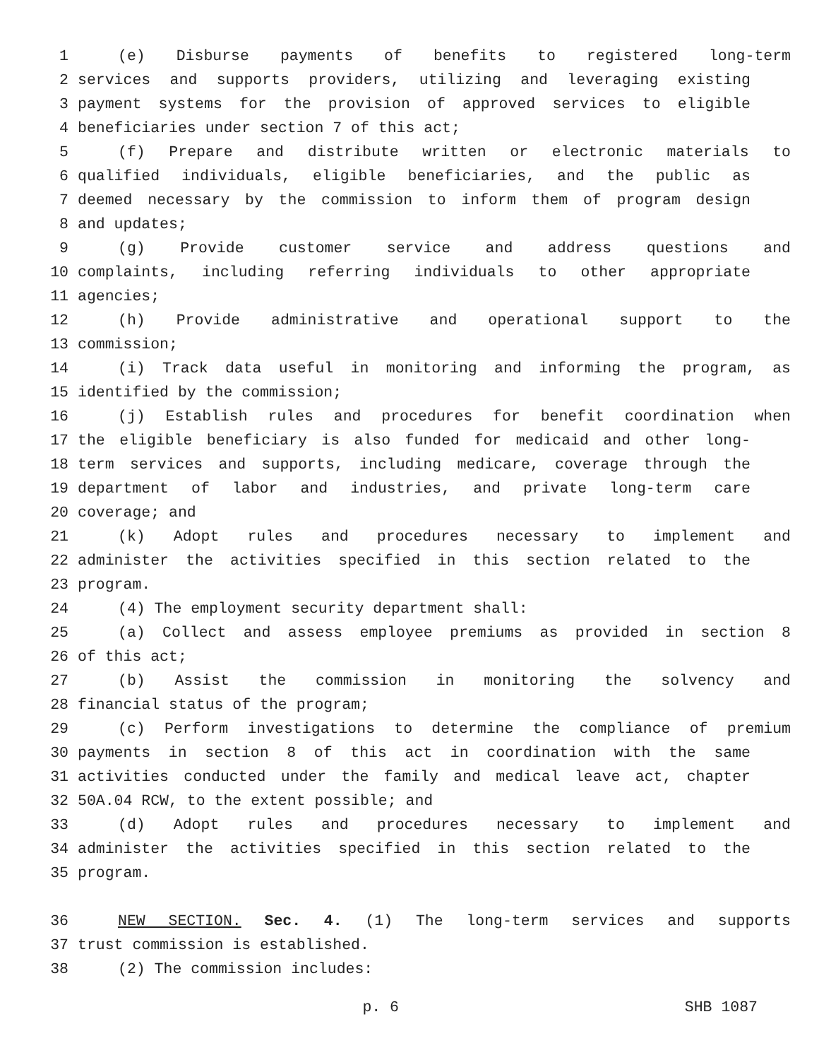1 (e) Disburse payments of benefits to registered long-term
2 services and supports providers, utilizing and leveraging existing
3 payment systems for the provision of approved services to eligible
4 beneficiaries under section 7 of this act;
5 (f) Prepare and distribute written or electronic materials to
6 qualified individuals, eligible beneficiaries, and the public as
7 deemed necessary by the commission to inform them of program design
8 and updates;
9 (g) Provide customer service and address questions and
10 complaints, including referring individuals to other appropriate
11 agencies;
12 (h) Provide administrative and operational support to the
13 commission;
14 (i) Track data useful in monitoring and informing the program, as
15 identified by the commission;
16 (j) Establish rules and procedures for benefit coordination when
17 the eligible beneficiary is also funded for medicaid and other long-
18 term services and supports, including medicare, coverage through the
19 department of labor and industries, and private long-term care
20 coverage; and
21 (k) Adopt rules and procedures necessary to implement and
22 administer the activities specified in this section related to the
23 program.
24 (4) The employment security department shall:
25 (a) Collect and assess employee premiums as provided in section 8
26 of this act;
27 (b) Assist the commission in monitoring the solvency and
28 financial status of the program;
29 (c) Perform investigations to determine the compliance of premium
30 payments in section 8 of this act in coordination with the same
31 activities conducted under the family and medical leave act, chapter
32 50A.04 RCW, to the extent possible; and
33 (d) Adopt rules and procedures necessary to implement and
34 administer the activities specified in this section related to the
35 program.
36 NEW SECTION. Sec. 4. (1) The long-term services and supports
37 trust commission is established.
38 (2) The commission includes:
p. 6 SHB 1087